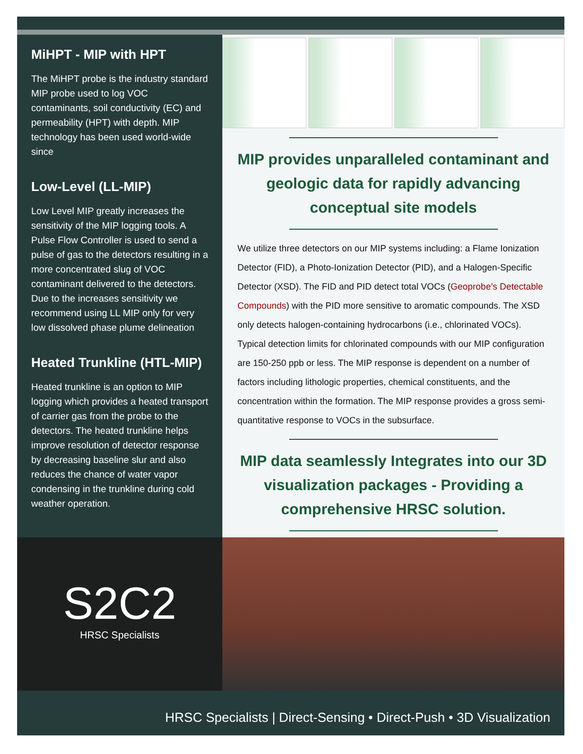MiHPT - MIP with HPT
The MiHPT probe is the industry standard MIP probe used to log VOC contaminants, soil conductivity (EC) and permeability (HPT) with depth. MIP technology has been used world-wide since
Low-Level (LL-MIP)
Low Level MIP greatly increases the sensitivity of the MIP logging tools. A Pulse Flow Controller is used to send a pulse of gas to the detectors resulting in a more concentrated slug of VOC contaminant delivered to the detectors. Due to the increases sensitivity we recommend using LL MIP only for very low dissolved phase plume delineation
Heated Trunkline (HTL-MIP)
Heated trunkline is an option to MIP logging which provides a heated transport of carrier gas from the probe to the detectors. The heated trunkline helps improve resolution of detector response by decreasing baseline slur and also reduces the chance of water vapor condensing in the trunkline during cold weather operation.
MIP provides unparalleled contaminant and geologic data for rapidly advancing conceptual site models
We utilize three detectors on our MIP systems including: a Flame Ionization Detector (FID), a Photo-Ionization Detector (PID), and a Halogen-Specific Detector (XSD). The FID and PID detect total VOCs (Geoprobe’s Detectable Compounds) with the PID more sensitive to aromatic compounds. The XSD only detects halogen-containing hydrocarbons (i.e., chlorinated VOCs). Typical detection limits for chlorinated compounds with our MIP configuration are 150-250 ppb or less. The MIP response is dependent on a number of factors including lithologic properties, chemical constituents, and the concentration within the formation. The MIP response provides a gross semi-quantitative response to VOCs in the subsurface.
MIP data seamlessly Integrates into our 3D visualization packages - Providing a comprehensive HRSC solution.
S2C2
HRSC Specialists
HRSC Specialists | Direct-Sensing • Direct-Push • 3D Visualization